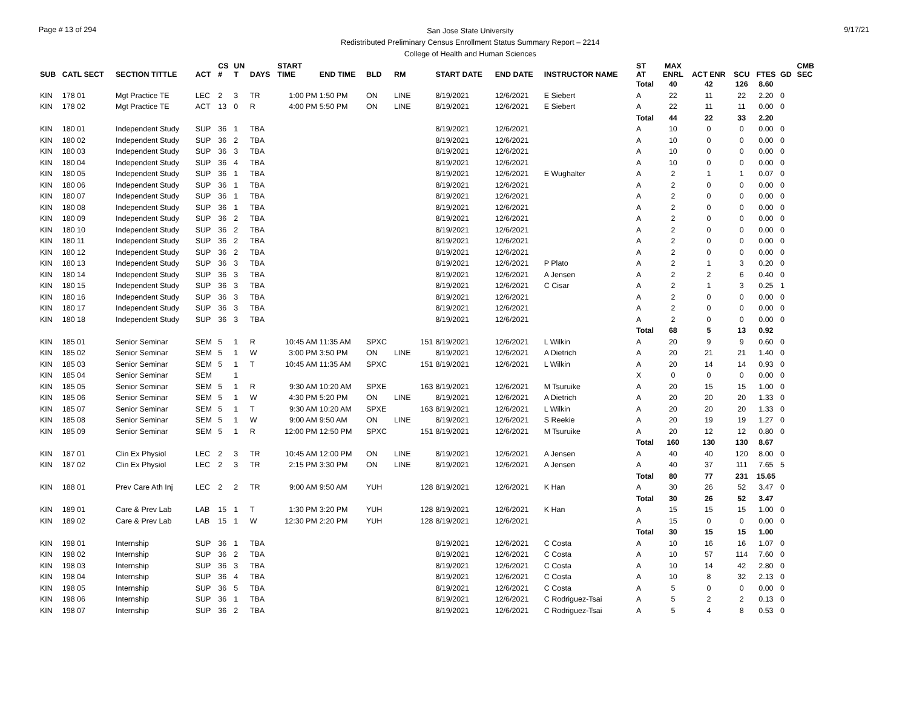Page # 13 of 294
San Jose State University
Redistributed Preliminary Census Enrollment Status Summary Report – 2214
College of Health and Human Sciences
9/17/21
| SUB | CATL SECT | SECTION TITTLE | ACT | CS # | UN T | DAYS | START TIME | END TIME | BLD | RM | | START DATE | END DATE | INSTRUCTOR NAME | ST AT | MAX ENRL | ACT ENR | SCU | FTES | GD | CMB SEC |
| --- | --- | --- | --- | --- | --- | --- | --- | --- | --- | --- | --- | --- | --- | --- | --- | --- | --- | --- | --- | --- | --- |
| | | | | | | | | | | | | | | | Total | 40 | 42 | 126 | 8.60 | | |
| KIN | 178 01 | Mgt Practice TE | LEC | 2 | 3 | TR | 1:00 PM | 1:50 PM | ON | LINE | | 8/19/2021 | 12/6/2021 | E Siebert | A | 22 | 11 | 22 | 2.20 | 0 | |
| KIN | 178 02 | Mgt Practice TE | ACT | 13 | 0 | R | 4:00 PM | 5:50 PM | ON | LINE | | 8/19/2021 | 12/6/2021 | E Siebert | A | 22 | 11 | 11 | 0.00 | 0 | |
| | | | | | | | | | | | | | | | Total | 44 | 22 | 33 | 2.20 | | |
| KIN | 180 01 | Independent Study | SUP | 36 | 1 | TBA | | | | | | 8/19/2021 | 12/6/2021 | | A | 10 | 0 | 0 | 0.00 | 0 | |
| KIN | 180 02 | Independent Study | SUP | 36 | 2 | TBA | | | | | | 8/19/2021 | 12/6/2021 | | A | 10 | 0 | 0 | 0.00 | 0 | |
| KIN | 180 03 | Independent Study | SUP | 36 | 3 | TBA | | | | | | 8/19/2021 | 12/6/2021 | | A | 10 | 0 | 0 | 0.00 | 0 | |
| KIN | 180 04 | Independent Study | SUP | 36 | 4 | TBA | | | | | | 8/19/2021 | 12/6/2021 | | A | 10 | 0 | 0 | 0.00 | 0 | |
| KIN | 180 05 | Independent Study | SUP | 36 | 1 | TBA | | | | | | 8/19/2021 | 12/6/2021 | E Wughalter | A | 2 | 1 | 1 | 0.07 | 0 | |
| KIN | 180 06 | Independent Study | SUP | 36 | 1 | TBA | | | | | | 8/19/2021 | 12/6/2021 | | A | 2 | 0 | 0 | 0.00 | 0 | |
| KIN | 180 07 | Independent Study | SUP | 36 | 1 | TBA | | | | | | 8/19/2021 | 12/6/2021 | | A | 2 | 0 | 0 | 0.00 | 0 | |
| KIN | 180 08 | Independent Study | SUP | 36 | 1 | TBA | | | | | | 8/19/2021 | 12/6/2021 | | A | 2 | 0 | 0 | 0.00 | 0 | |
| KIN | 180 09 | Independent Study | SUP | 36 | 2 | TBA | | | | | | 8/19/2021 | 12/6/2021 | | A | 2 | 0 | 0 | 0.00 | 0 | |
| KIN | 180 10 | Independent Study | SUP | 36 | 2 | TBA | | | | | | 8/19/2021 | 12/6/2021 | | A | 2 | 0 | 0 | 0.00 | 0 | |
| KIN | 180 11 | Independent Study | SUP | 36 | 2 | TBA | | | | | | 8/19/2021 | 12/6/2021 | | A | 2 | 0 | 0 | 0.00 | 0 | |
| KIN | 180 12 | Independent Study | SUP | 36 | 2 | TBA | | | | | | 8/19/2021 | 12/6/2021 | | A | 2 | 0 | 0 | 0.00 | 0 | |
| KIN | 180 13 | Independent Study | SUP | 36 | 3 | TBA | | | | | | 8/19/2021 | 12/6/2021 | P Plato | A | 2 | 1 | 3 | 0.20 | 0 | |
| KIN | 180 14 | Independent Study | SUP | 36 | 3 | TBA | | | | | | 8/19/2021 | 12/6/2021 | A Jensen | A | 2 | 2 | 6 | 0.40 | 0 | |
| KIN | 180 15 | Independent Study | SUP | 36 | 3 | TBA | | | | | | 8/19/2021 | 12/6/2021 | C Cisar | A | 2 | 1 | 3 | 0.25 | 1 | |
| KIN | 180 16 | Independent Study | SUP | 36 | 3 | TBA | | | | | | 8/19/2021 | 12/6/2021 | | A | 2 | 0 | 0 | 0.00 | 0 | |
| KIN | 180 17 | Independent Study | SUP | 36 | 3 | TBA | | | | | | 8/19/2021 | 12/6/2021 | | A | 2 | 0 | 0 | 0.00 | 0 | |
| KIN | 180 18 | Independent Study | SUP | 36 | 3 | TBA | | | | | | 8/19/2021 | 12/6/2021 | | A | 2 | 0 | 0 | 0.00 | 0 | |
| | | | | | | | | | | | | | | | Total | 68 | 5 | 13 | 0.92 | | |
| KIN | 185 01 | Senior Seminar | SEM | 5 | 1 | R | 10:45 AM | 11:35 AM | SPXC | | 151 | 8/19/2021 | 12/6/2021 | L Wilkin | A | 20 | 9 | 9 | 0.60 | 0 | |
| KIN | 185 02 | Senior Seminar | SEM | 5 | 1 | W | 3:00 PM | 3:50 PM | ON | LINE | | 8/19/2021 | 12/6/2021 | A Dietrich | A | 20 | 21 | 21 | 1.40 | 0 | |
| KIN | 185 03 | Senior Seminar | SEM | 5 | 1 | T | 10:45 AM | 11:35 AM | SPXC | | 151 | 8/19/2021 | 12/6/2021 | L Wilkin | A | 20 | 14 | 14 | 0.93 | 0 | |
| KIN | 185 04 | Senior Seminar | SEM | | 1 | | | | | | | | | | X | 0 | 0 | 0 | 0.00 | 0 | |
| KIN | 185 05 | Senior Seminar | SEM | 5 | 1 | R | 9:30 AM | 10:20 AM | SPXE | | 163 | 8/19/2021 | 12/6/2021 | M Tsuruike | A | 20 | 15 | 15 | 1.00 | 0 | |
| KIN | 185 06 | Senior Seminar | SEM | 5 | 1 | W | 4:30 PM | 5:20 PM | ON | LINE | | 8/19/2021 | 12/6/2021 | A Dietrich | A | 20 | 20 | 20 | 1.33 | 0 | |
| KIN | 185 07 | Senior Seminar | SEM | 5 | 1 | T | 9:30 AM | 10:20 AM | SPXE | | 163 | 8/19/2021 | 12/6/2021 | L Wilkin | A | 20 | 20 | 20 | 1.33 | 0 | |
| KIN | 185 08 | Senior Seminar | SEM | 5 | 1 | W | 9:00 AM | 9:50 AM | ON | LINE | | 8/19/2021 | 12/6/2021 | S Reekie | A | 20 | 19 | 19 | 1.27 | 0 | |
| KIN | 185 09 | Senior Seminar | SEM | 5 | 1 | R | 12:00 PM | 12:50 PM | SPXC | | 151 | 8/19/2021 | 12/6/2021 | M Tsuruike | A | 20 | 12 | 12 | 0.80 | 0 | |
| | | | | | | | | | | | | | | | Total | 160 | 130 | 130 | 8.67 | | |
| KIN | 187 01 | Clin Ex Physiol | LEC | 2 | 3 | TR | 10:45 AM | 12:00 PM | ON | LINE | | 8/19/2021 | 12/6/2021 | A Jensen | A | 40 | 40 | 120 | 8.00 | 0 | |
| KIN | 187 02 | Clin Ex Physiol | LEC | 2 | 3 | TR | 2:15 PM | 3:30 PM | ON | LINE | | 8/19/2021 | 12/6/2021 | A Jensen | A | 40 | 37 | 111 | 7.65 | 5 | |
| | | | | | | | | | | | | | | | Total | 80 | 77 | 231 | 15.65 | | |
| KIN | 188 01 | Prev Care Ath Inj | LEC | 2 | 2 | TR | 9:00 AM | 9:50 AM | YUH | | 128 | 8/19/2021 | 12/6/2021 | K Han | A | 30 | 26 | 52 | 3.47 | 0 | |
| | | | | | | | | | | | | | | | Total | 30 | 26 | 52 | 3.47 | | |
| KIN | 189 01 | Care & Prev Lab | LAB | 15 | 1 | T | 1:30 PM | 3:20 PM | YUH | | 128 | 8/19/2021 | 12/6/2021 | K Han | A | 15 | 15 | 15 | 1.00 | 0 | |
| KIN | 189 02 | Care & Prev Lab | LAB | 15 | 1 | W | 12:30 PM | 2:20 PM | YUH | | 128 | 8/19/2021 | 12/6/2021 | | A | 15 | 0 | 0 | 0.00 | 0 | |
| | | | | | | | | | | | | | | | Total | 30 | 15 | 15 | 1.00 | | |
| KIN | 198 01 | Internship | SUP | 36 | 1 | TBA | | | | | | 8/19/2021 | 12/6/2021 | C Costa | A | 10 | 16 | 16 | 1.07 | 0 | |
| KIN | 198 02 | Internship | SUP | 36 | 2 | TBA | | | | | | 8/19/2021 | 12/6/2021 | C Costa | A | 10 | 57 | 114 | 7.60 | 0 | |
| KIN | 198 03 | Internship | SUP | 36 | 3 | TBA | | | | | | 8/19/2021 | 12/6/2021 | C Costa | A | 10 | 14 | 42 | 2.80 | 0 | |
| KIN | 198 04 | Internship | SUP | 36 | 4 | TBA | | | | | | 8/19/2021 | 12/6/2021 | C Costa | A | 10 | 8 | 32 | 2.13 | 0 | |
| KIN | 198 05 | Internship | SUP | 36 | 5 | TBA | | | | | | 8/19/2021 | 12/6/2021 | C Costa | A | 5 | 0 | 0 | 0.00 | 0 | |
| KIN | 198 06 | Internship | SUP | 36 | 1 | TBA | | | | | | 8/19/2021 | 12/6/2021 | C Rodriguez-Tsai | A | 5 | 2 | 2 | 0.13 | 0 | |
| KIN | 198 07 | Internship | SUP | 36 | 2 | TBA | | | | | | 8/19/2021 | 12/6/2021 | C Rodriguez-Tsai | A | 5 | 4 | 8 | 0.53 | 0 | |